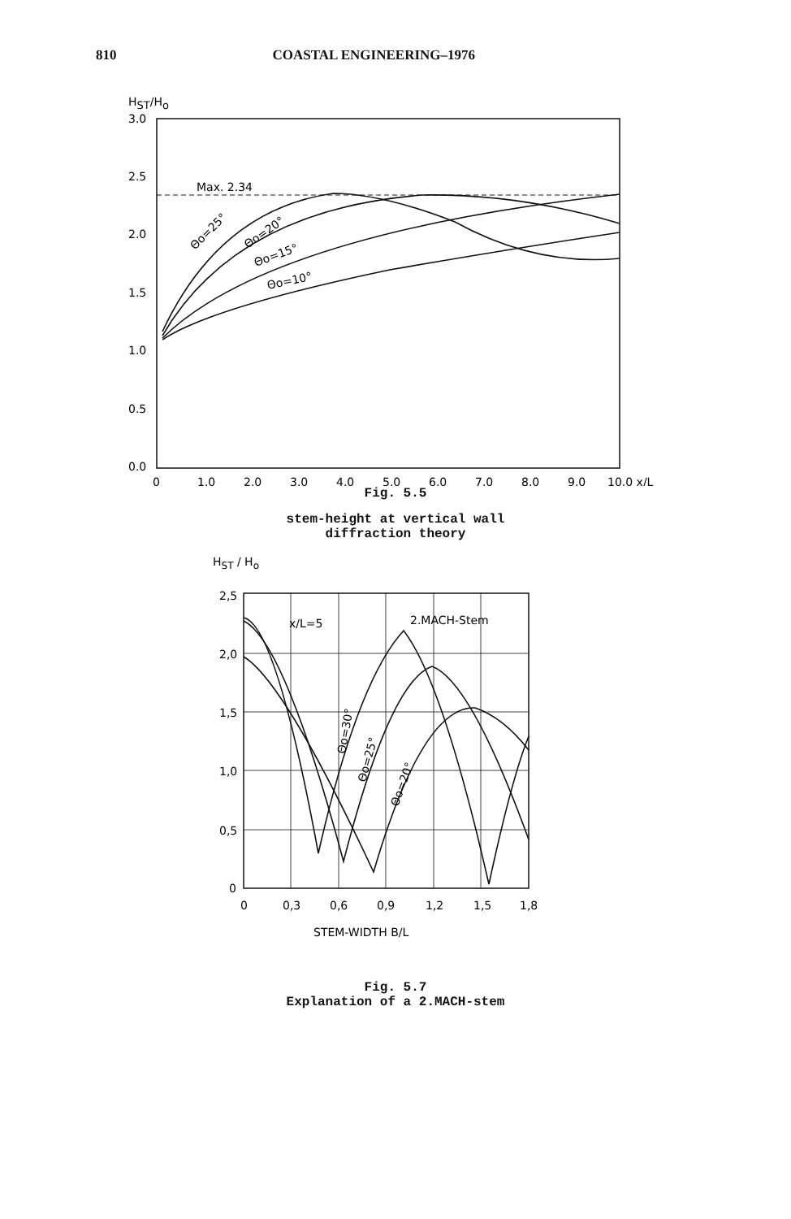810 COASTAL ENGINEERING–1976
HST/Ho
3.0
2.5
2.0
1.5
1.0
0.5
0.0
0
1.0
2.0
3.0
4.0
5.0
6.0
7.0
8.0
9.0
10.0 x/L
Max. 2.34
Θo=25°
Θo=20°
Θo=15°
Θo=10°
Fig. 5.5
stem-height at vertical wall
diffraction theory
HST / Ho
2,5
2,0
1,5
1,0
0,5
0
0
0,3
0,6
0,9
1,2
1,5
1,8
STEM-WIDTH B/L
x/L=5
2.MACH-Stem
Θo=30°
Θo=25°
Θo=20°
Fig. 5.7
Explanation of a 2.MACH-stem